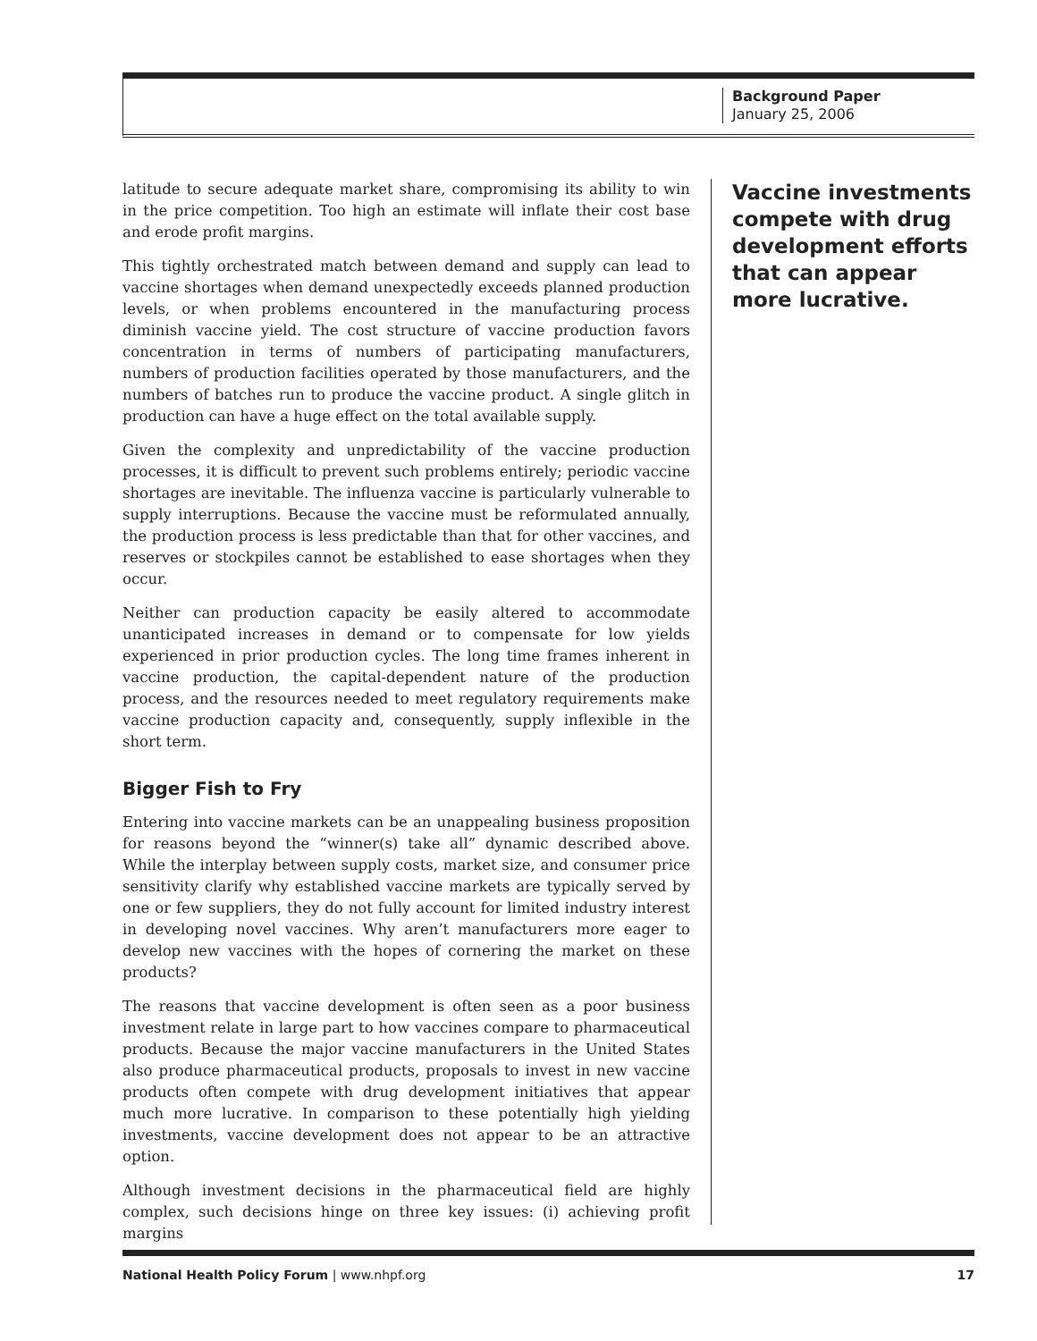Background Paper
January 25, 2006
latitude to secure adequate market share, compromising its ability to win in the price competition. Too high an estimate will inflate their cost base and erode profit margins.
This tightly orchestrated match between demand and supply can lead to vaccine shortages when demand unexpectedly exceeds planned production levels, or when problems encountered in the manufacturing process diminish vaccine yield. The cost structure of vaccine production favors concentration in terms of numbers of participating manufacturers, numbers of production facilities operated by those manufacturers, and the numbers of batches run to produce the vaccine product. A single glitch in production can have a huge effect on the total available supply.
Given the complexity and unpredictability of the vaccine production processes, it is difficult to prevent such problems entirely; periodic vaccine shortages are inevitable. The influenza vaccine is particularly vulnerable to supply interruptions. Because the vaccine must be reformulated annually, the production process is less predictable than that for other vaccines, and reserves or stockpiles cannot be established to ease shortages when they occur.
Neither can production capacity be easily altered to accommodate unanticipated increases in demand or to compensate for low yields experienced in prior production cycles. The long time frames inherent in vaccine production, the capital-dependent nature of the production process, and the resources needed to meet regulatory requirements make vaccine production capacity and, consequently, supply inflexible in the short term.
Bigger Fish to Fry
Entering into vaccine markets can be an unappealing business proposition for reasons beyond the “winner(s) take all” dynamic described above. While the interplay between supply costs, market size, and consumer price sensitivity clarify why established vaccine markets are typically served by one or few suppliers, they do not fully account for limited industry interest in developing novel vaccines. Why aren’t manufacturers more eager to develop new vaccines with the hopes of cornering the market on these products?
The reasons that vaccine development is often seen as a poor business investment relate in large part to how vaccines compare to pharmaceutical products. Because the major vaccine manufacturers in the United States also produce pharmaceutical products, proposals to invest in new vaccine products often compete with drug development initiatives that appear much more lucrative. In comparison to these potentially high yielding investments, vaccine development does not appear to be an attractive option.
Although investment decisions in the pharmaceutical field are highly complex, such decisions hinge on three key issues: (i) achieving profit margins
Vaccine investments compete with drug development efforts that can appear more lucrative.
National Health Policy Forum | www.nhpf.org 17